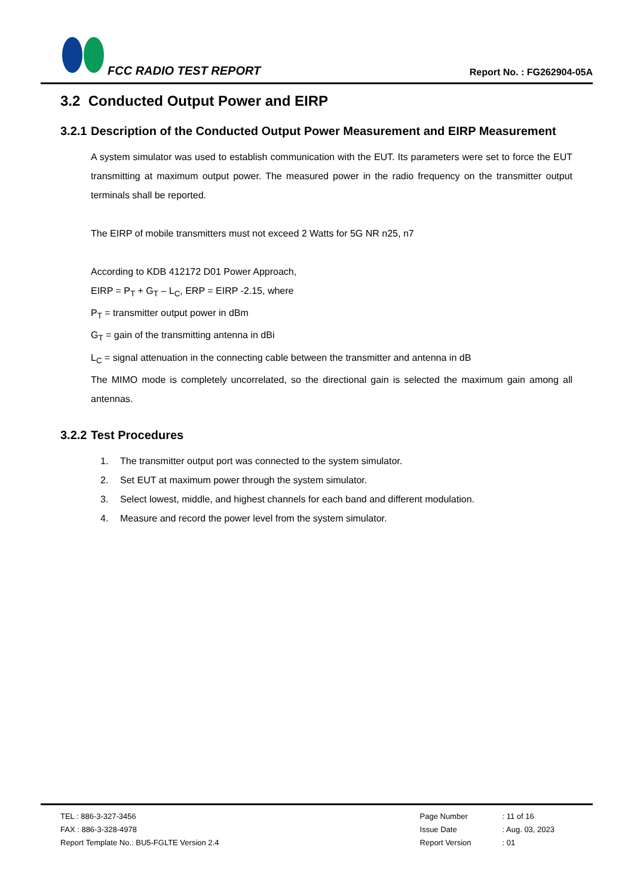FCC RADIO TEST REPORT
Report No. : FG262904-05A
3.2 Conducted Output Power and EIRP
3.2.1 Description of the Conducted Output Power Measurement and EIRP Measurement
A system simulator was used to establish communication with the EUT. Its parameters were set to force the EUT transmitting at maximum output power. The measured power in the radio frequency on the transmitter output terminals shall be reported.
The EIRP of mobile transmitters must not exceed 2 Watts for 5G NR n25, n7
According to KDB 412172 D01 Power Approach,
EIRP = P<sub>T</sub> + G<sub>T</sub> – L<sub>C</sub>, ERP = EIRP -2.15, where
P<sub>T</sub> = transmitter output power in dBm
G<sub>T</sub> = gain of the transmitting antenna in dBi
L<sub>C</sub> = signal attenuation in the connecting cable between the transmitter and antenna in dB
The MIMO mode is completely uncorrelated, so the directional gain is selected the maximum gain among all antennas.
3.2.2 Test Procedures
1. The transmitter output port was connected to the system simulator.
2. Set EUT at maximum power through the system simulator.
3. Select lowest, middle, and highest channels for each band and different modulation.
4. Measure and record the power level from the system simulator.
TEL : 886-3-327-3456
FAX : 886-3-328-4978
Report Template No.: BU5-FGLTE Version 2.4
| Page Number | : 11 of 16 |
| Issue Date | : Aug. 03, 2023 |
| Report Version | : 01 |